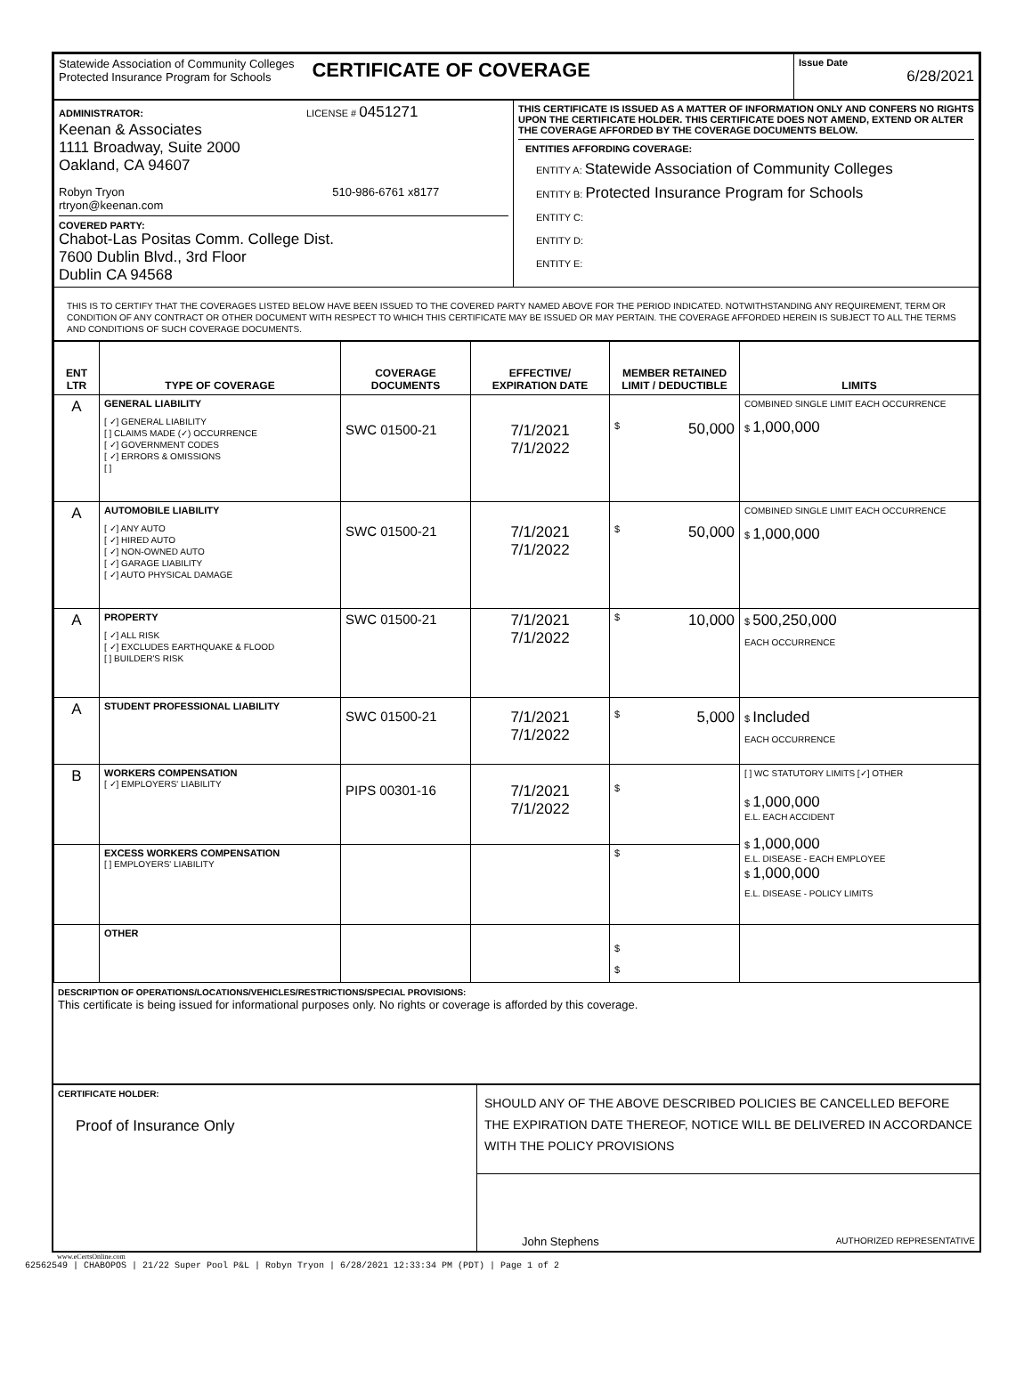| Statewide Association of Community Colleges Protected Insurance Program for Schools CERTIFICATE OF COVERAGE | Issue Date 6/28/2021 |
| ADMINISTRATOR: LICENSE # 0451271 Keenan & Associates 1111 Broadway, Suite 2000 Oakland, CA 94607 Robyn Tryon 510-986-6761 x8177 rtryon@keenan.com COVERED PARTY: Chabot-Las Positas Comm. College Dist. 7600 Dublin Blvd., 3rd Floor Dublin CA 94568 | THIS CERTIFICATE IS ISSUED AS A MATTER OF INFORMATION ONLY AND CONFERS NO RIGHTS UPON THE CERTIFICATE HOLDER. THIS CERTIFICATE DOES NOT AMEND, EXTEND OR ALTER THE COVERAGE AFFORDED BY THE COVERAGE DOCUMENTS BELOW. ENTITIES AFFORDING COVERAGE: ENTITY A: Statewide Association of Community Colleges ENTITY B: Protected Insurance Program for Schools ENTITY C: ENTITY D: ENTITY E: |
| THIS IS TO CERTIFY THAT THE COVERAGES LISTED BELOW HAVE BEEN ISSUED TO THE COVERED PARTY NAMED ABOVE FOR THE PERIOD INDICATED. NOTWITHSTANDING ANY REQUIREMENT, TERM OR CONDITION OF ANY CONTRACT OR OTHER DOCUMENT WITH RESPECT TO WHICH THIS CERTIFICATE MAY BE ISSUED OR MAY PERTAIN. THE COVERAGE AFFORDED HEREIN IS SUBJECT TO ALL THE TERMS AND CONDITIONS OF SUCH COVERAGE DOCUMENTS. | |
| ENT LTR | TYPE OF COVERAGE | COVERAGE DOCUMENTS | EFFECTIVE/ EXPIRATION DATE | MEMBER RETAINED LIMIT / DEDUCTIBLE | LIMITS |
| --- | --- | --- | --- | --- | --- |
| A | GENERAL LIABILITY [ ✓] GENERAL LIABILITY [ ] CLAIMS MADE (✓) OCCURRENCE [ ✓] GOVERNMENT CODES [ ✓] ERRORS & OMISSIONS [ ] | SWC 01500-21 | 7/1/2021 7/1/2022 | $ 50,000 | COMBINED SINGLE LIMIT EACH OCCURRENCE $ 1,000,000 |
| A | AUTOMOBILE LIABILITY [ ✓] ANY AUTO [ ✓] HIRED AUTO [ ✓] NON-OWNED AUTO [ ✓] GARAGE LIABILITY [ ✓] AUTO PHYSICAL DAMAGE | SWC 01500-21 | 7/1/2021 7/1/2022 | $ 50,000 | COMBINED SINGLE LIMIT EACH OCCURRENCE $ 1,000,000 |
| A | PROPERTY [ ✓] ALL RISK [ ✓] EXCLUDES EARTHQUAKE & FLOOD [ ] BUILDER'S RISK | SWC 01500-21 | 7/1/2021 7/1/2022 | $ 10,000 | $ 500,250,000 EACH OCCURRENCE |
| A | STUDENT PROFESSIONAL LIABILITY | SWC 01500-21 | 7/1/2021 7/1/2022 | $ 5,000 | $ Included EACH OCCURRENCE |
| B | WORKERS COMPENSATION [ ✓] EMPLOYERS' LIABILITY | PIPS 00301-16 | 7/1/2021 7/1/2022 | $ | [ ] WC STATUTORY LIMITS [✓] OTHER $ 1,000,000 E.L. EACH ACCIDENT $ 1,000,000 E.L. DISEASE - EACH EMPLOYEE $ 1,000,000 E.L. DISEASE - POLICY LIMITS |
| | EXCESS WORKERS COMPENSATION [ ] EMPLOYERS' LIABILITY | | | $ | |
| | OTHER | | | $ $ | |
DESCRIPTION OF OPERATIONS/LOCATIONS/VEHICLES/RESTRICTIONS/SPECIAL PROVISIONS:
This certificate is being issued for informational purposes only. No rights or coverage is afforded by this coverage.
| CERTIFICATE HOLDER: Proof of Insurance Only | SHOULD ANY OF THE ABOVE DESCRIBED POLICIES BE CANCELLED BEFORE THE EXPIRATION DATE THEREOF, NOTICE WILL BE DELIVERED IN ACCORDANCE WITH THE POLICY PROVISIONS |
| | John Stephens AUTHORIZED REPRESENTATIVE |
www.eCertsOnline.com
62562549 | CHABOPOS | 21/22 Super Pool P&L | Robyn Tryon | 6/28/2021 12:33:34 PM (PDT) | Page 1 of 2